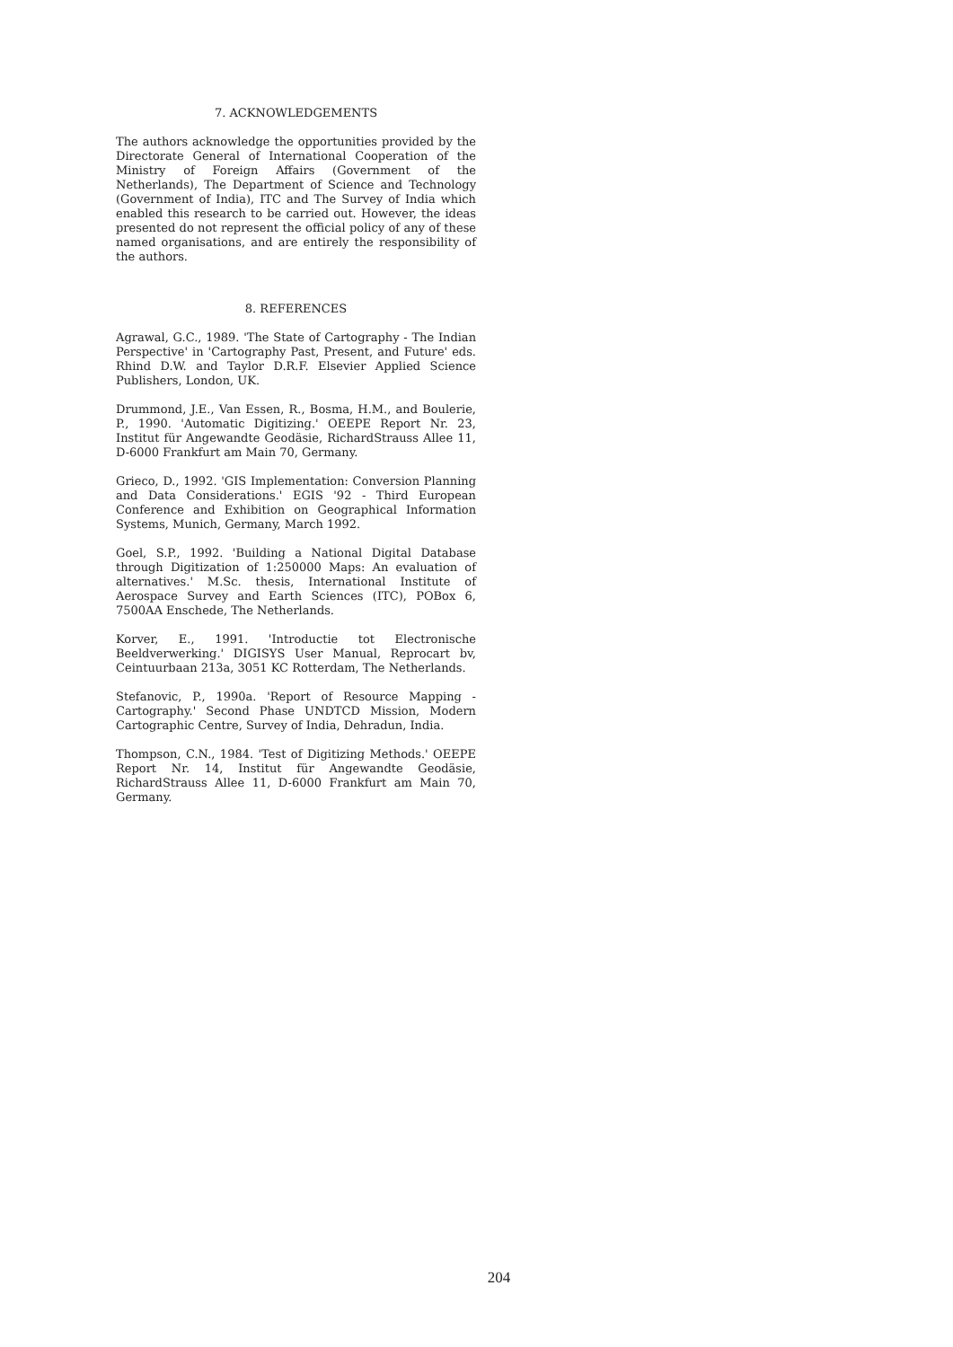7. ACKNOWLEDGEMENTS
The authors acknowledge the opportunities provided by the Directorate General of International Cooperation of the Ministry of Foreign Affairs (Government of the Netherlands), The Department of Science and Technology (Government of India), ITC and The Survey of India which enabled this research to be carried out. However, the ideas presented do not represent the official policy of any of these named organisations, and are entirely the responsibility of the authors.
8. REFERENCES
Agrawal, G.C., 1989. 'The State of Cartography - The Indian Perspective' in 'Cartography Past, Present, and Future' eds. Rhind D.W. and Taylor D.R.F. Elsevier Applied Science Publishers, London, UK.
Drummond, J.E., Van Essen, R., Bosma, H.M., and Boulerie, P., 1990. 'Automatic Digitizing.' OEEPE Report Nr. 23, Institut für Angewandte Geodäsie, RichardStrauss Allee 11, D-6000 Frankfurt am Main 70, Germany.
Grieco, D., 1992. 'GIS Implementation: Conversion Planning and Data Considerations.' EGIS '92 - Third European Conference and Exhibition on Geographical Information Systems, Munich, Germany, March 1992.
Goel, S.P., 1992. 'Building a National Digital Database through Digitization of 1:250000 Maps: An evaluation of alternatives.' M.Sc. thesis, International Institute of Aerospace Survey and Earth Sciences (ITC), POBox 6, 7500AA Enschede, The Netherlands.
Korver, E., 1991. 'Introductie tot Electronische Beeldverwerking.' DIGISYS User Manual, Reprocart bv, Ceintuurbaan 213a, 3051 KC Rotterdam, The Netherlands.
Stefanovic, P., 1990a. 'Report of Resource Mapping - Cartography.' Second Phase UNDTCD Mission, Modern Cartographic Centre, Survey of India, Dehradun, India.
Thompson, C.N., 1984. 'Test of Digitizing Methods.' OEEPE Report Nr. 14, Institut für Angewandte Geodäsie, RichardStrauss Allee 11, D-6000 Frankfurt am Main 70, Germany.
204